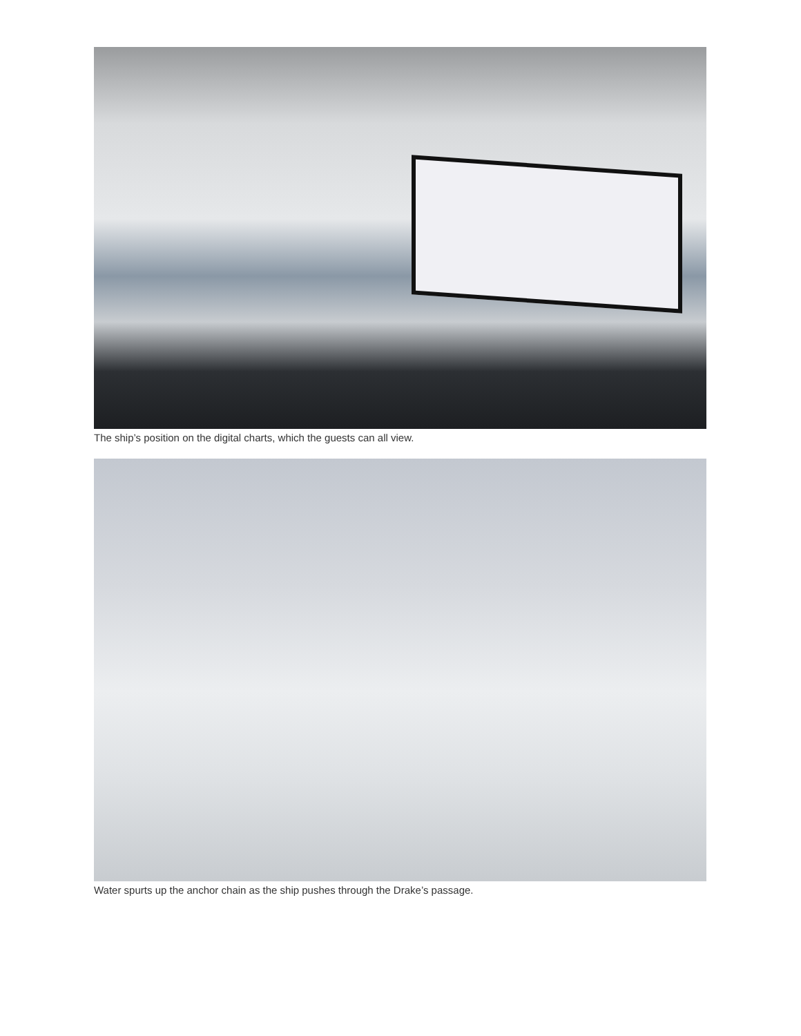The ship’s position on the digital charts, which the guests can all view.
Water spurts up the anchor chain as the ship pushes through the Drake’s passage.